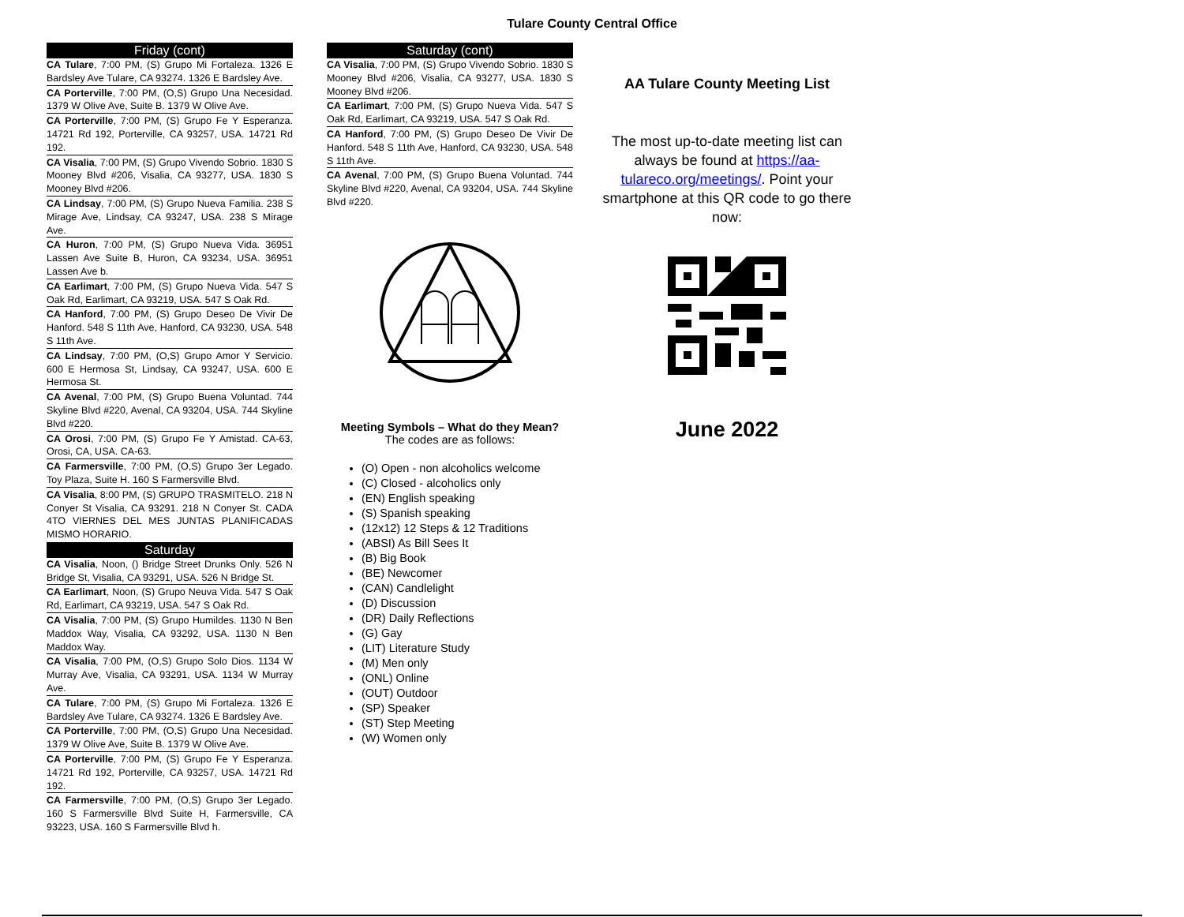Tulare County Central Office
Friday (cont)
CA Tulare, 7:00 PM, (S) Grupo Mi Fortaleza. 1326 E Bardsley Ave Tulare, CA 93274. 1326 E Bardsley Ave.
CA Porterville, 7:00 PM, (O,S) Grupo Una Necesidad. 1379 W Olive Ave, Suite B. 1379 W Olive Ave.
CA Porterville, 7:00 PM, (S) Grupo Fe Y Esperanza. 14721 Rd 192, Porterville, CA 93257, USA. 14721 Rd 192.
CA Visalia, 7:00 PM, (S) Grupo Vivendo Sobrio. 1830 S Mooney Blvd #206, Visalia, CA 93277, USA. 1830 S Mooney Blvd #206.
CA Lindsay, 7:00 PM, (S) Grupo Nueva Familia. 238 S Mirage Ave, Lindsay, CA 93247, USA. 238 S Mirage Ave.
CA Huron, 7:00 PM, (S) Grupo Nueva Vida. 36951 Lassen Ave Suite B, Huron, CA 93234, USA. 36951 Lassen Ave b.
CA Earlimart, 7:00 PM, (S) Grupo Nueva Vida. 547 S Oak Rd, Earlimart, CA 93219, USA. 547 S Oak Rd.
CA Hanford, 7:00 PM, (S) Grupo Deseo De Vivir De Hanford. 548 S 11th Ave, Hanford, CA 93230, USA. 548 S 11th Ave.
CA Lindsay, 7:00 PM, (O,S) Grupo Amor Y Servicio. 600 E Hermosa St, Lindsay, CA 93247, USA. 600 E Hermosa St.
CA Avenal, 7:00 PM, (S) Grupo Buena Voluntad. 744 Skyline Blvd #220, Avenal, CA 93204, USA. 744 Skyline Blvd #220.
CA Orosi, 7:00 PM, (S) Grupo Fe Y Amistad. CA-63, Orosi, CA, USA. CA-63.
CA Farmersville, 7:00 PM, (O,S) Grupo 3er Legado. Toy Plaza, Suite H. 160 S Farmersville Blvd.
CA Visalia, 8:00 PM, (S) GRUPO TRASMITELO. 218 N Conyer St Visalia, CA 93291. 218 N Conyer St. CADA 4TO VIERNES DEL MES JUNTAS PLANIFICADAS MISMO HORARIO.
Saturday
CA Visalia, Noon, () Bridge Street Drunks Only. 526 N Bridge St, Visalia, CA 93291, USA. 526 N Bridge St.
CA Earlimart, Noon, (S) Grupo Neuva Vida. 547 S Oak Rd, Earlimart, CA 93219, USA. 547 S Oak Rd.
CA Visalia, 7:00 PM, (S) Grupo Humildes. 1130 N Ben Maddox Way, Visalia, CA 93292, USA. 1130 N Ben Maddox Way.
CA Visalia, 7:00 PM, (O,S) Grupo Solo Dios. 1134 W Murray Ave, Visalia, CA 93291, USA. 1134 W Murray Ave.
CA Tulare, 7:00 PM, (S) Grupo Mi Fortaleza. 1326 E Bardsley Ave Tulare, CA 93274. 1326 E Bardsley Ave.
CA Porterville, 7:00 PM, (O,S) Grupo Una Necesidad. 1379 W Olive Ave, Suite B. 1379 W Olive Ave.
CA Porterville, 7:00 PM, (S) Grupo Fe Y Esperanza. 14721 Rd 192, Porterville, CA 93257, USA. 14721 Rd 192.
CA Farmersville, 7:00 PM, (O,S) Grupo 3er Legado. 160 S Farmersville Blvd Suite H, Farmersville, CA 93223, USA. 160 S Farmersville Blvd h.
Saturday (cont)
CA Visalia, 7:00 PM, (S) Grupo Vivendo Sobrio. 1830 S Mooney Blvd #206, Visalia, CA 93277, USA. 1830 S Mooney Blvd #206.
CA Earlimart, 7:00 PM, (S) Grupo Nueva Vida. 547 S Oak Rd, Earlimart, CA 93219, USA. 547 S Oak Rd.
CA Hanford, 7:00 PM, (S) Grupo Deseo De Vivir De Hanford. 548 S 11th Ave, Hanford, CA 93230, USA. 548 S 11th Ave.
CA Avenal, 7:00 PM, (S) Grupo Buena Voluntad. 744 Skyline Blvd #220, Avenal, CA 93204, USA. 744 Skyline Blvd #220.
Meeting Symbols – What do they Mean?
The codes are as follows:
(O) Open - non alcoholics welcome
(C) Closed - alcoholics only
(EN) English speaking
(S) Spanish speaking
(12x12) 12 Steps & 12 Traditions
(ABSI) As Bill Sees It
(B) Big Book
(BE) Newcomer
(CAN) Candlelight
(D) Discussion
(DR) Daily Reflections
(G) Gay
(LIT) Literature Study
(M) Men only
(ONL) Online
(OUT) Outdoor
(SP) Speaker
(ST) Step Meeting
(W) Women only
AA Tulare County Meeting List
The most up-to-date meeting list can always be found at https://aa-tulareco.org/meetings/. Point your smartphone at this QR code to go there now:
June 2022